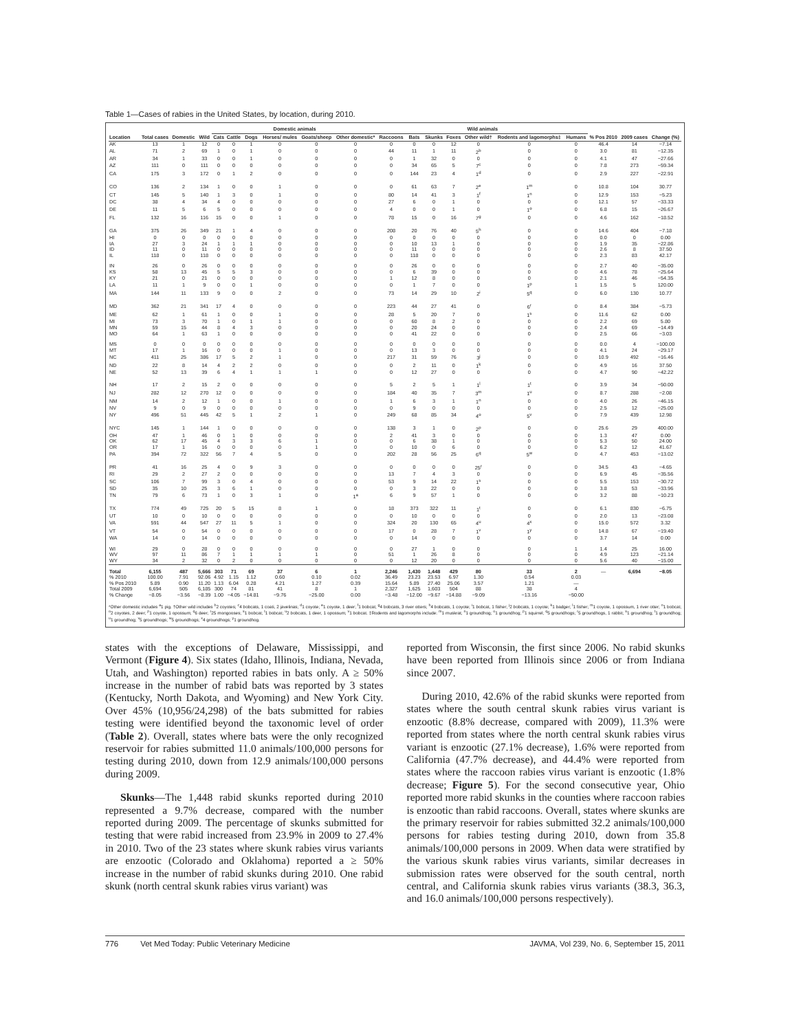Table 1—Cases of rabies in the United States, by location, during 2010.
| | | | | Domestic animals | | | | | | Wild animals | | | | | | | | | |
| --- | --- | --- | --- | --- | --- | --- | --- | --- | --- | --- | --- | --- | --- | --- | --- | --- | --- | --- | --- |
| Location | Total cases | Domestic | Wild | Cats | Cattle | Dogs | Horses/ mules | Goats/sheep | Other domestic* | Raccoons | Bats | Skunks | Foxes | Other wild† | Rodents and lagomorphs‡ | Humans | % Pos 2010 | 2009 cases | Change (%) |
| AK | 13 | 1 | 12 | 0 | 0 | 1 | 0 | 0 | 0 | 0 | 0 | 0 | 12 | 0 | 0 | 0 | 46.4 | 14 | −7.14 |
| AL | 71 | 2 | 69 | 1 | 0 | 1 | 0 | 0 | 0 | 44 | 11 | 1 | 11 | 2<sup>b</sup> | 0 | 0 | 3.0 | 81 | −12.35 |
| AR | 34 | 1 | 33 | 0 | 0 | 1 | 0 | 0 | 0 | 0 | 1 | 32 | 0 | 0 | 0 | 0 | 4.1 | 47 | −27.66 |
| AZ | 111 | 0 | 111 | 0 | 0 | 0 | 0 | 0 | 0 | 0 | 34 | 65 | 5 | 7<sup>c</sup> | 0 | 0 | 7.8 | 273 | −59.34 |
| CA | 175 | 3 | 172 | 0 | 1 | 2 | 0 | 0 | 0 | 0 | 144 | 23 | 4 | 1<sup>d</sup> | 0 | 0 | 2.9 | 227 | −22.91 |
| CO | 136 | 2 | 134 | 1 | 0 | 0 | 1 | 0 | 0 | 0 | 61 | 63 | 7 | 2<sup>e</sup> | 1<sup>m</sup> | 0 | 10.8 | 104 | 30.77 |
| CT | 145 | 5 | 140 | 1 | 3 | 0 | 1 | 0 | 0 | 80 | 14 | 41 | 3 | 1<sup>f</sup> | 1<sup>n</sup> | 0 | 12.9 | 153 | −5.23 |
| DC | 38 | 4 | 34 | 4 | 0 | 0 | 0 | 0 | 0 | 27 | 6 | 0 | 1 | 0 | 0 | 0 | 12.1 | 57 | −33.33 |
| DE | 11 | 5 | 6 | 5 | 0 | 0 | 0 | 0 | 0 | 4 | 0 | 0 | 1 | 0 | 1<sup>o</sup> | 0 | 6.8 | 15 | −26.67 |
| FL | 132 | 16 | 116 | 15 | 0 | 0 | 1 | 0 | 0 | 78 | 15 | 0 | 16 | 7<sup>g</sup> | 0 | 0 | 4.6 | 162 | −18.52 |
| GA | 375 | 26 | 349 | 21 | 1 | 4 | 0 | 0 | 0 | 208 | 20 | 76 | 40 | 5<sup>h</sup> | 0 | 0 | 14.6 | 404 | −7.18 |
| HI | 0 | 0 | 0 | 0 | 0 | 0 | 0 | 0 | 0 | 0 | 0 | 0 | 0 | 0 | 0 | 0 | 0.0 | 0 | 0.00 |
| IA | 27 | 3 | 24 | 1 | 1 | 1 | 0 | 0 | 0 | 0 | 10 | 13 | 1 | 0 | 0 | 0 | 1.9 | 35 | −22.86 |
| ID | 11 | 0 | 11 | 0 | 0 | 0 | 0 | 0 | 0 | 0 | 11 | 0 | 0 | 0 | 0 | 0 | 2.6 | 8 | 37.50 |
| IL | 118 | 0 | 118 | 0 | 0 | 0 | 0 | 0 | 0 | 0 | 118 | 0 | 0 | 0 | 0 | 0 | 2.3 | 83 | 42.17 |
| IN | 26 | 0 | 26 | 0 | 0 | 0 | 0 | 0 | 0 | 0 | 26 | 0 | 0 | 0 | 0 | 0 | 2.7 | 40 | −35.00 |
| KS | 58 | 13 | 45 | 5 | 5 | 3 | 0 | 0 | 0 | 0 | 6 | 39 | 0 | 0 | 0 | 0 | 4.6 | 78 | −25.64 |
| KY | 21 | 0 | 21 | 0 | 0 | 0 | 0 | 0 | 0 | 1 | 12 | 8 | 0 | 0 | 0 | 0 | 2.1 | 46 | −54.35 |
| LA | 11 | 1 | 9 | 0 | 0 | 1 | 0 | 0 | 0 | 0 | 1 | 7 | 0 | 0 | 1<sup>p</sup> | 1 | 1.5 | 5 | 120.00 |
| MA | 144 | 11 | 133 | 9 | 0 | 0 | 2 | 0 | 0 | 73 | 14 | 29 | 10 | 2<sup>i</sup> | 5<sup>q</sup> | 0 | 6.0 | 130 | 10.77 |
| MD | 362 | 21 | 341 | 17 | 4 | 0 | 0 | 0 | 0 | 223 | 44 | 27 | 41 | 0 | 6<sup>r</sup> | 0 | 8.4 | 384 | −5.73 |
| ME | 62 | 1 | 61 | 1 | 0 | 0 | 1 | 0 | 0 | 28 | 5 | 20 | 7 | 0 | 1<sup>s</sup> | 0 | 11.6 | 62 | 0.00 |
| MI | 73 | 3 | 70 | 1 | 0 | 1 | 1 | 0 | 0 | 0 | 60 | 8 | 2 | 0 | 0 | 0 | 2.2 | 69 | 5.80 |
| MN | 59 | 15 | 44 | 8 | 4 | 3 | 0 | 0 | 0 | 0 | 20 | 24 | 0 | 0 | 0 | 0 | 2.4 | 69 | −14.49 |
| MO | 64 | 1 | 63 | 1 | 0 | 0 | 0 | 0 | 0 | 0 | 41 | 22 | 0 | 0 | 0 | 0 | 2.5 | 66 | −3.03 |
| MS | 0 | 0 | 0 | 0 | 0 | 0 | 0 | 0 | 0 | 0 | 0 | 0 | 0 | 0 | 0 | 0 | 0.0 | 4 | −100.00 |
| MT | 17 | 1 | 16 | 0 | 0 | 0 | 1 | 0 | 0 | 0 | 13 | 3 | 0 | 0 | 0 | 0 | 4.1 | 24 | −29.17 |
| NC | 411 | 25 | 386 | 17 | 5 | 2 | 1 | 0 | 0 | 217 | 31 | 59 | 76 | 3<sup>j</sup> | 0 | 0 | 10.9 | 492 | −16.46 |
| ND | 22 | 8 | 14 | 4 | 2 | 2 | 0 | 0 | 0 | 0 | 2 | 11 | 0 | 1<sup>k</sup> | 0 | 0 | 4.9 | 16 | 37.50 |
| NE | 52 | 13 | 39 | 6 | 4 | 1 | 1 | 1 | 0 | 0 | 12 | 27 | 0 | 0 | 0 | 0 | 4.7 | 90 | −42.22 |
| NH | 17 | 2 | 15 | 2 | 0 | 0 | 0 | 0 | 0 | 5 | 2 | 5 | 1 | 1<sup>l</sup> | 1<sup>t</sup> | 0 | 3.9 | 34 | −50.00 |
| NJ | 282 | 12 | 270 | 12 | 0 | 0 | 0 | 0 | 0 | 184 | 40 | 35 | 7 | 3<sup>m</sup> | 1<sup>u</sup> | 0 | 8.7 | 288 | −2.08 |
| NM | 14 | 2 | 12 | 1 | 0 | 0 | 1 | 0 | 0 | 1 | 6 | 3 | 1 | 1<sup>n</sup> | 0 | 0 | 4.0 | 26 | −46.15 |
| NV | 9 | 0 | 9 | 0 | 0 | 0 | 0 | 0 | 0 | 0 | 9 | 0 | 0 | 0 | 0 | 0 | 2.5 | 12 | −25.00 |
| NY | 496 | 51 | 445 | 42 | 5 | 1 | 2 | 1 | 0 | 249 | 68 | 85 | 34 | 4<sup>o</sup> | 5<sup>v</sup> | 0 | 7.9 | 439 | 12.98 |
| NYC | 145 | 1 | 144 | 1 | 0 | 0 | 0 | 0 | 0 | 138 | 3 | 1 | 0 | 2<sup>p</sup> | 0 | 0 | 25.6 | 29 | 400.00 |
| OH | 47 | 1 | 46 | 0 | 1 | 0 | 0 | 0 | 0 | 2 | 41 | 3 | 0 | 0 | 0 | 0 | 1.3 | 47 | 0.00 |
| OK | 62 | 17 | 45 | 4 | 3 | 3 | 6 | 1 | 0 | 0 | 6 | 38 | 1 | 0 | 0 | 0 | 5.3 | 50 | 24.00 |
| OR | 17 | 1 | 16 | 0 | 0 | 0 | 0 | 1 | 0 | 0 | 10 | 0 | 6 | 0 | 0 | 0 | 6.2 | 12 | 41.67 |
| PA | 394 | 72 | 322 | 56 | 7 | 4 | 5 | 0 | 0 | 202 | 28 | 56 | 25 | 6<sup>q</sup> | 5<sup>w</sup> | 0 | 4.7 | 453 | −13.02 |
| PR | 41 | 16 | 25 | 4 | 0 | 9 | 3 | 0 | 0 | 0 | 0 | 0 | 0 | 25<sup>r</sup> | 0 | 0 | 34.5 | 43 | −4.65 |
| RI | 29 | 2 | 27 | 2 | 0 | 0 | 0 | 0 | 0 | 13 | 7 | 4 | 3 | 0 | 0 | 0 | 6.9 | 45 | −35.56 |
| SC | 106 | 7 | 99 | 3 | 0 | 4 | 0 | 0 | 0 | 53 | 9 | 14 | 22 | 1<sup>s</sup> | 0 | 0 | 5.5 | 153 | −30.72 |
| SD | 35 | 10 | 25 | 3 | 6 | 1 | 0 | 0 | 0 | 0 | 3 | 22 | 0 | 0 | 0 | 0 | 3.8 | 53 | −33.96 |
| TN | 79 | 6 | 73 | 1 | 0 | 3 | 1 | 0 | 1<sup>a</sup> | 6 | 9 | 57 | 1 | 0 | 0 | 0 | 3.2 | 88 | −10.23 |
| TX | 774 | 49 | 725 | 20 | 5 | 15 | 8 | 1 | 0 | 18 | 373 | 322 | 11 | 1<sup>t</sup> | 0 | 0 | 6.1 | 830 | −6.75 |
| UT | 10 | 0 | 10 | 0 | 0 | 0 | 0 | 0 | 0 | 0 | 10 | 0 | 0 | 0 | 0 | 0 | 2.0 | 13 | −23.08 |
| VA | 591 | 44 | 547 | 27 | 11 | 5 | 1 | 0 | 0 | 324 | 20 | 130 | 65 | 4<sup>u</sup> | 4<sup>x</sup> | 0 | 15.0 | 572 | 3.32 |
| VT | 54 | 0 | 54 | 0 | 0 | 0 | 0 | 0 | 0 | 17 | 0 | 28 | 7 | 1<sup>v</sup> | 1<sup>y</sup> | 0 | 14.8 | 67 | −19.40 |
| WA | 14 | 0 | 14 | 0 | 0 | 0 | 0 | 0 | 0 | 0 | 14 | 0 | 0 | 0 | 0 | 0 | 3.7 | 14 | 0.00 |
| WI | 29 | 0 | 28 | 0 | 0 | 0 | 0 | 0 | 0 | 0 | 27 | 1 | 0 | 0 | 0 | 1 | 1.4 | 25 | 16.00 |
| WV | 97 | 11 | 86 | 7 | 1 | 1 | 1 | 1 | 0 | 51 | 1 | 26 | 8 | 0 | 0 | 0 | 4.9 | 123 | −21.14 |
| WY | 34 | 2 | 32 | 0 | 2 | 0 | 0 | 0 | 0 | 0 | 12 | 20 | 0 | 0 | 0 | 0 | 5.6 | 40 | −15.00 |
| Total % 2010 % Pos 2010 Total 2009 % Change | 6,155 100.00 5.89 6,694 −8.05 | 487 7.91 0.90 505 −3.56 | 5,666 92.06 11.20 6,185 −8.39 | 303 4.92 1.13 300 1.00 | 71 1.15 6.04 74 −4.05 | 69 1.12 0.28 81 −14.81 | 37 0.60 4.21 41 −9.76 | 6 0.10 1.27 8 −25.00 | 1 0.02 0.39 1 0.00 | 2,246 36.49 15.64 2,327 −3.48 | 1,430 23.23 5.89 1,625 −12.00 | 1,448 23.53 27.40 1,603 −9.67 | 429 6.97 25.06 504 −14.88 | 80 1.30 3.57 88 −9.09 | 33 0.54 1.21 38 −13.16 | 2 0.03 — 4 −50.00 | — | 6,694 | −8.05 |
*Other domestic includes <sup>a</sup>1 pig. †Other wild includes <sup>b</sup>2 coyotes; <sup>c</sup>4 bobcats, 1 coati, 2 javelinas; <sup>d</sup>1 coyote; <sup>e</sup>1 coyote, 1 deer; <sup>f</sup>1 bobcat; <sup>g</sup>4 bobcats, 3 river otters; <sup>h</sup>4 bobcats, 1 coyote; <sup>i</sup>1 bobcat, 1 fisher; <sup>j</sup>2 bobcats, 1 coyote; <sup>k</sup>1 badger; <sup>l</sup>1 fisher; <sup>m</sup>1 coyote, 1 opossum, 1 river otter; <sup>n</sup>1 bobcat; <sup>o</sup>2 coyotes, 2 deer; <sup>p</sup>1 coyote, 1 opossum; <sup>q</sup>6 deer; <sup>r</sup>25 mongooses; <sup>s</sup>1 bobcat; <sup>t</sup>1 bobcat; <sup>u</sup>2 bobcats, 1 deer, 1 opossum; <sup>v</sup>1 bobcat. ‡Rodents and lagomorphs include: <sup>m</sup>1 muskrat; <sup>n</sup>1 groundhog; <sup>o</sup>1 groundhog; <sup>p</sup>1 squirrel; <sup>q</sup>5 groundhogs; <sup>r</sup>5 groundhogs, 1 rabbit; <sup>s</sup>1 groundhog; <sup>t</sup>1 groundhog; <sup>u</sup>1 groundhog; <sup>v</sup>5 groundhogs; <sup>w</sup>5 groundhogs; <sup>x</sup>4 groundhogs; <sup>y</sup>1 groundhog.
states with the exceptions of Delaware, Mississippi, and Vermont (Figure 4). Six states (Idaho, Illinois, Indiana, Nevada, Utah, and Washington) reported rabies in bats only. A ≥ 50% increase in the number of rabid bats was reported by 3 states (Kentucky, North Dakota, and Wyoming) and New York City. Over 45% (10,956/24,298) of the bats submitted for rabies testing were identified beyond the taxonomic level of order (Table 2). Overall, states where bats were the only recognized reservoir for rabies submitted 11.0 animals/100,000 persons for testing during 2010, down from 12.9 animals/100,000 persons during 2009.
Skunks—The 1,448 rabid skunks reported during 2010 represented a 9.7% decrease, compared with the number reported during 2009. The percentage of skunks submitted for testing that were rabid increased from 23.9% in 2009 to 27.4% in 2010. Two of the 23 states where skunk rabies virus variants are enzootic (Colorado and Oklahoma) reported a ≥ 50% increase in the number of rabid skunks during 2010. One rabid skunk (north central skunk rabies virus variant) was
reported from Wisconsin, the first since 2006. No rabid skunks have been reported from Illinois since 2006 or from Indiana since 2007.
During 2010, 42.6% of the rabid skunks were reported from states where the south central skunk rabies virus variant is enzootic (8.8% decrease, compared with 2009), 11.3% were reported from states where the north central skunk rabies virus variant is enzootic (27.1% decrease), 1.6% were reported from California (47.7% decrease), and 44.4% were reported from states where the raccoon rabies virus variant is enzootic (1.8% decrease; Figure 5). For the second consecutive year, Ohio reported more rabid skunks in the counties where raccoon rabies is enzootic than rabid raccoons. Overall, states where skunks are the primary reservoir for rabies submitted 32.2 animals/100,000 persons for rabies testing during 2010, down from 35.8 animals/100,000 persons in 2009. When data were stratified by the various skunk rabies virus variants, similar decreases in submission rates were observed for the south central, north central, and California skunk rabies virus variants (38.3, 36.3, and 16.0 animals/100,000 persons respectively).
776 Vet Med Today: Public Veterinary Medicine JAVMA, Vol 239, No. 6, September 15, 2011